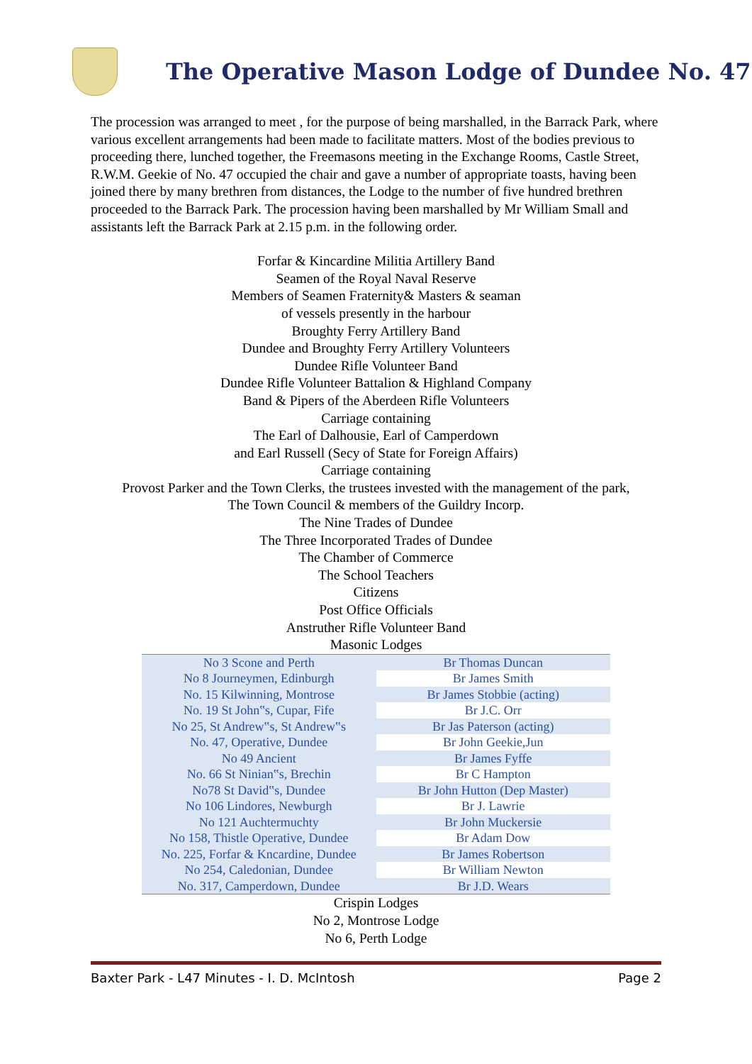The Operative Mason Lodge of Dundee No. 47
The procession was arranged to meet , for the purpose of being marshalled, in the Barrack Park, where various excellent arrangements had been made to facilitate matters. Most of the bodies previous to proceeding there, lunched together, the Freemasons meeting in the Exchange Rooms, Castle Street, R.W.M. Geekie of No. 47 occupied the chair and gave a number of appropriate toasts, having been joined there by many brethren from distances, the Lodge to the number of five hundred brethren proceeded to the Barrack Park. The procession having been marshalled by Mr William Small and assistants left the Barrack Park at 2.15 p.m. in the following order.
Forfar & Kincardine Militia Artillery Band
Seamen of the Royal Naval Reserve
Members of Seamen Fraternity& Masters & seaman
of vessels presently in the harbour
Broughty Ferry Artillery Band
Dundee and Broughty Ferry Artillery Volunteers
Dundee Rifle Volunteer Band
Dundee Rifle Volunteer Battalion & Highland Company
Band & Pipers of the Aberdeen Rifle Volunteers
Carriage containing
The Earl of Dalhousie, Earl of Camperdown
and Earl Russell (Secy of State for Foreign Affairs)
Carriage containing
Provost Parker and the Town Clerks, the trustees invested with the management of the park,
The Town Council & members of the Guildry Incorp.
The Nine Trades of Dundee
The Three Incorporated Trades of Dundee
The Chamber of Commerce
The School Teachers
Citizens
Post Office Officials
Anstruther Rifle Volunteer Band
Masonic Lodges
| No 3 Scone and Perth | Br Thomas Duncan |
| No 8 Journeymen, Edinburgh | Br James Smith |
| No. 15 Kilwinning, Montrose | Br James Stobbie (acting) |
| No. 19 St John‟s, Cupar, Fife | Br J.C. Orr |
| No 25, St Andrew‟s, St Andrew‟s | Br Jas Paterson (acting) |
| No. 47, Operative, Dundee | Br John Geekie,Jun |
| No 49 Ancient | Br James Fyffe |
| No. 66 St Ninian‟s, Brechin | Br C Hampton |
| No78 St David‟s, Dundee | Br John Hutton (Dep Master) |
| No 106 Lindores, Newburgh | Br J. Lawrie |
| No 121 Auchtermuchty | Br John Muckersie |
| No 158, Thistle Operative, Dundee | Br Adam Dow |
| No. 225, Forfar & Kncardine, Dundee | Br James Robertson |
| No 254, Caledonian, Dundee | Br William Newton |
| No. 317, Camperdown, Dundee | Br J.D. Wears |
Crispin Lodges
No 2, Montrose Lodge
No 6, Perth Lodge
Baxter Park - L47 Minutes - I. D. McIntosh Page 2